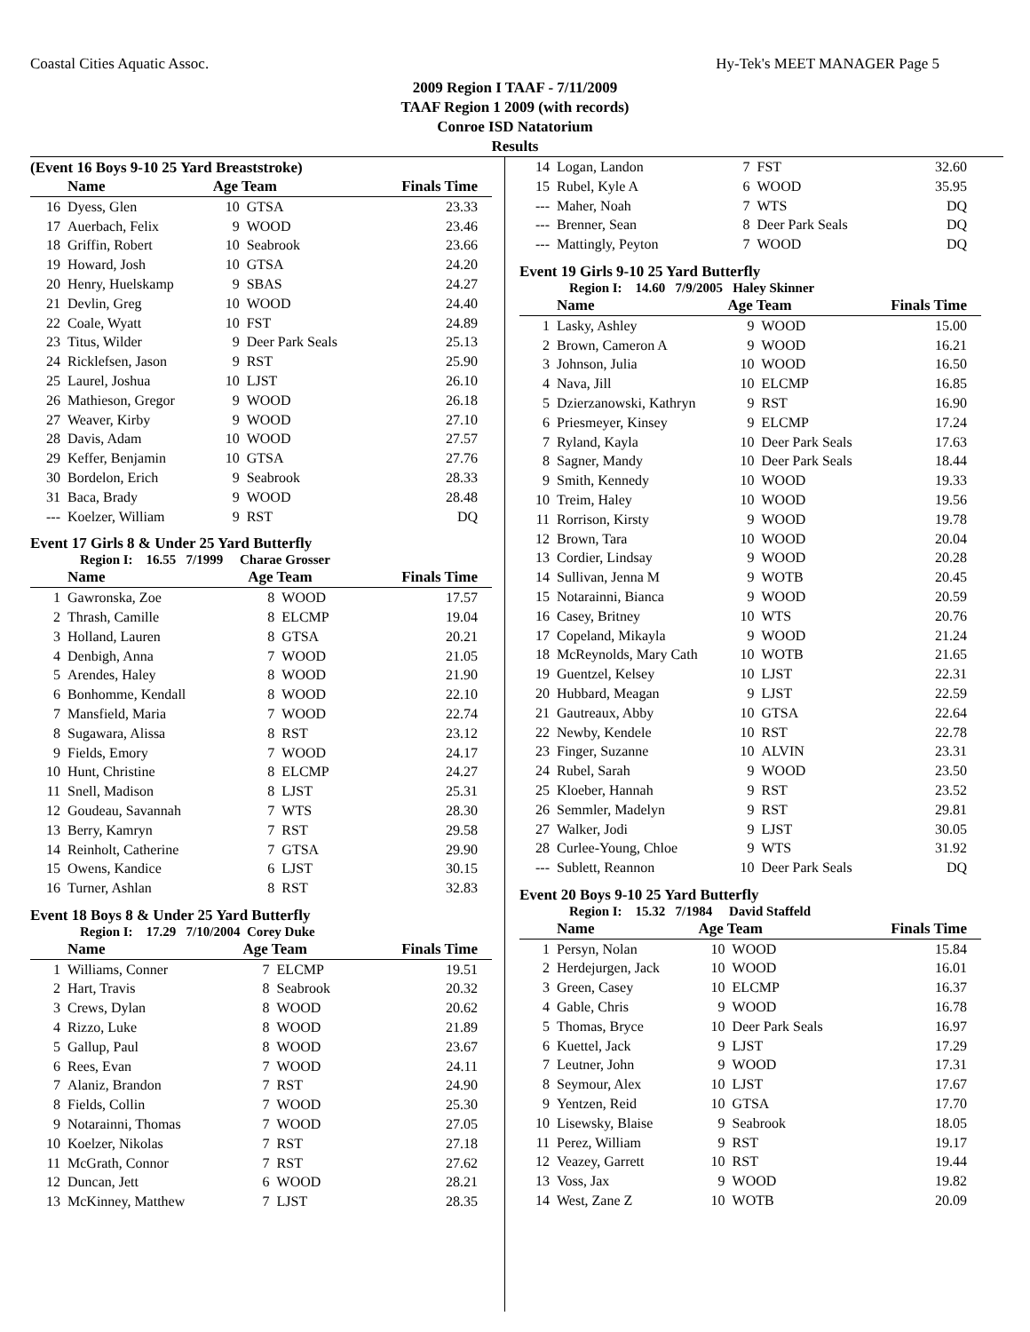Coastal Cities Aquatic Assoc. Hy-Tek's MEET MANAGER Page 5
2009 Region I TAAF - 7/11/2009
TAAF Region 1 2009 (with records)
Conroe ISD Natatorium
Results
(Event 16 Boys 9-10 25 Yard Breaststroke)
| | Name | Age Team | | Finals Time |
| --- | --- | --- | --- | --- |
| 16 | Dyess, Glen | 10 | GTSA | 23.33 |
| 17 | Auerbach, Felix | 9 | WOOD | 23.46 |
| 18 | Griffin, Robert | 10 | Seabrook | 23.66 |
| 19 | Howard, Josh | 10 | GTSA | 24.20 |
| 20 | Henry, Huelskamp | 9 | SBAS | 24.27 |
| 21 | Devlin, Greg | 10 | WOOD | 24.40 |
| 22 | Coale, Wyatt | 10 | FST | 24.89 |
| 23 | Titus, Wilder | 9 | Deer Park Seals | 25.13 |
| 24 | Ricklefsen, Jason | 9 | RST | 25.90 |
| 25 | Laurel, Joshua | 10 | LJST | 26.10 |
| 26 | Mathieson, Gregor | 9 | WOOD | 26.18 |
| 27 | Weaver, Kirby | 9 | WOOD | 27.10 |
| 28 | Davis, Adam | 10 | WOOD | 27.57 |
| 29 | Keffer, Benjamin | 10 | GTSA | 27.76 |
| 30 | Bordelon, Erich | 9 | Seabrook | 28.33 |
| 31 | Baca, Brady | 9 | WOOD | 28.48 |
| --- | Koelzer, William | 9 | RST | DQ |
Event 17 Girls 8 & Under 25 Yard Butterfly
Region I: 16.55 7/1999 Charae Grosser
| | Name | Age Team | | Finals Time |
| --- | --- | --- | --- | --- |
| 1 | Gawronska, Zoe | 8 | WOOD | 17.57 |
| 2 | Thrash, Camille | 8 | ELCMP | 19.04 |
| 3 | Holland, Lauren | 8 | GTSA | 20.21 |
| 4 | Denbigh, Anna | 7 | WOOD | 21.05 |
| 5 | Arendes, Haley | 8 | WOOD | 21.90 |
| 6 | Bonhomme, Kendall | 8 | WOOD | 22.10 |
| 7 | Mansfield, Maria | 7 | WOOD | 22.74 |
| 8 | Sugawara, Alissa | 8 | RST | 23.12 |
| 9 | Fields, Emory | 7 | WOOD | 24.17 |
| 10 | Hunt, Christine | 8 | ELCMP | 24.27 |
| 11 | Snell, Madison | 8 | LJST | 25.31 |
| 12 | Goudeau, Savannah | 7 | WTS | 28.30 |
| 13 | Berry, Kamryn | 7 | RST | 29.58 |
| 14 | Reinholt, Catherine | 7 | GTSA | 29.90 |
| 15 | Owens, Kandice | 6 | LJST | 30.15 |
| 16 | Turner, Ashlan | 8 | RST | 32.83 |
Event 18 Boys 8 & Under 25 Yard Butterfly
Region I: 17.29 7/10/2004 Corey Duke
| | Name | Age Team | | Finals Time |
| --- | --- | --- | --- | --- |
| 1 | Williams, Conner | 7 | ELCMP | 19.51 |
| 2 | Hart, Travis | 8 | Seabrook | 20.32 |
| 3 | Crews, Dylan | 8 | WOOD | 20.62 |
| 4 | Rizzo, Luke | 8 | WOOD | 21.89 |
| 5 | Gallup, Paul | 8 | WOOD | 23.67 |
| 6 | Rees, Evan | 7 | WOOD | 24.11 |
| 7 | Alaniz, Brandon | 7 | RST | 24.90 |
| 8 | Fields, Collin | 7 | WOOD | 25.30 |
| 9 | Notarainni, Thomas | 7 | WOOD | 27.05 |
| 10 | Koelzer, Nikolas | 7 | RST | 27.18 |
| 11 | McGrath, Connor | 7 | RST | 27.62 |
| 12 | Duncan, Jett | 6 | WOOD | 28.21 |
| 13 | McKinney, Matthew | 7 | LJST | 28.35 |
| 14 | Logan, Landon | 7 | FST | 32.60 |
| 15 | Rubel, Kyle A | 6 | WOOD | 35.95 |
| --- | Maher, Noah | 7 | WTS | DQ |
| --- | Brenner, Sean | 8 | Deer Park Seals | DQ |
| --- | Mattingly, Peyton | 7 | WOOD | DQ |
Event 19 Girls 9-10 25 Yard Butterfly
Region I: 14.60 7/9/2005 Haley Skinner
| | Name | Age Team | | Finals Time |
| --- | --- | --- | --- | --- |
| 1 | Lasky, Ashley | 9 | WOOD | 15.00 |
| 2 | Brown, Cameron A | 9 | WOOD | 16.21 |
| 3 | Johnson, Julia | 10 | WOOD | 16.50 |
| 4 | Nava, Jill | 10 | ELCMP | 16.85 |
| 5 | Dzierzanowski, Kathryn | 9 | RST | 16.90 |
| 6 | Priesmeyer, Kinsey | 9 | ELCMP | 17.24 |
| 7 | Ryland, Kayla | 10 | Deer Park Seals | 17.63 |
| 8 | Sagner, Mandy | 10 | Deer Park Seals | 18.44 |
| 9 | Smith, Kennedy | 10 | WOOD | 19.33 |
| 10 | Treim, Haley | 10 | WOOD | 19.56 |
| 11 | Rorrison, Kirsty | 9 | WOOD | 19.78 |
| 12 | Brown, Tara | 10 | WOOD | 20.04 |
| 13 | Cordier, Lindsay | 9 | WOOD | 20.28 |
| 14 | Sullivan, Jenna M | 9 | WOTB | 20.45 |
| 15 | Notarainni, Bianca | 9 | WOOD | 20.59 |
| 16 | Casey, Britney | 10 | WTS | 20.76 |
| 17 | Copeland, Mikayla | 9 | WOOD | 21.24 |
| 18 | McReynolds, Mary Cath | 10 | WOTB | 21.65 |
| 19 | Guentzel, Kelsey | 10 | LJST | 22.31 |
| 20 | Hubbard, Meagan | 9 | LJST | 22.59 |
| 21 | Gautreaux, Abby | 10 | GTSA | 22.64 |
| 22 | Newby, Kendele | 10 | RST | 22.78 |
| 23 | Finger, Suzanne | 10 | ALVIN | 23.31 |
| 24 | Rubel, Sarah | 9 | WOOD | 23.50 |
| 25 | Kloeber, Hannah | 9 | RST | 23.52 |
| 26 | Semmler, Madelyn | 9 | RST | 29.81 |
| 27 | Walker, Jodi | 9 | LJST | 30.05 |
| 28 | Curlee-Young, Chloe | 9 | WTS | 31.92 |
| --- | Sublett, Reannon | 10 | Deer Park Seals | DQ |
Event 20 Boys 9-10 25 Yard Butterfly
Region I: 15.32 7/1984 David Staffeld
| | Name | Age Team | | Finals Time |
| --- | --- | --- | --- | --- |
| 1 | Persyn, Nolan | 10 | WOOD | 15.84 |
| 2 | Herdejurgen, Jack | 10 | WOOD | 16.01 |
| 3 | Green, Casey | 10 | ELCMP | 16.37 |
| 4 | Gable, Chris | 9 | WOOD | 16.78 |
| 5 | Thomas, Bryce | 10 | Deer Park Seals | 16.97 |
| 6 | Kuettel, Jack | 9 | LJST | 17.29 |
| 7 | Leutner, John | 9 | WOOD | 17.31 |
| 8 | Seymour, Alex | 10 | LJST | 17.67 |
| 9 | Yentzen, Reid | 10 | GTSA | 17.70 |
| 10 | Lisewsky, Blaise | 9 | Seabrook | 18.05 |
| 11 | Perez, William | 9 | RST | 19.17 |
| 12 | Veazey, Garrett | 10 | RST | 19.44 |
| 13 | Voss, Jax | 9 | WOOD | 19.82 |
| 14 | West, Zane Z | 10 | WOTB | 20.09 |